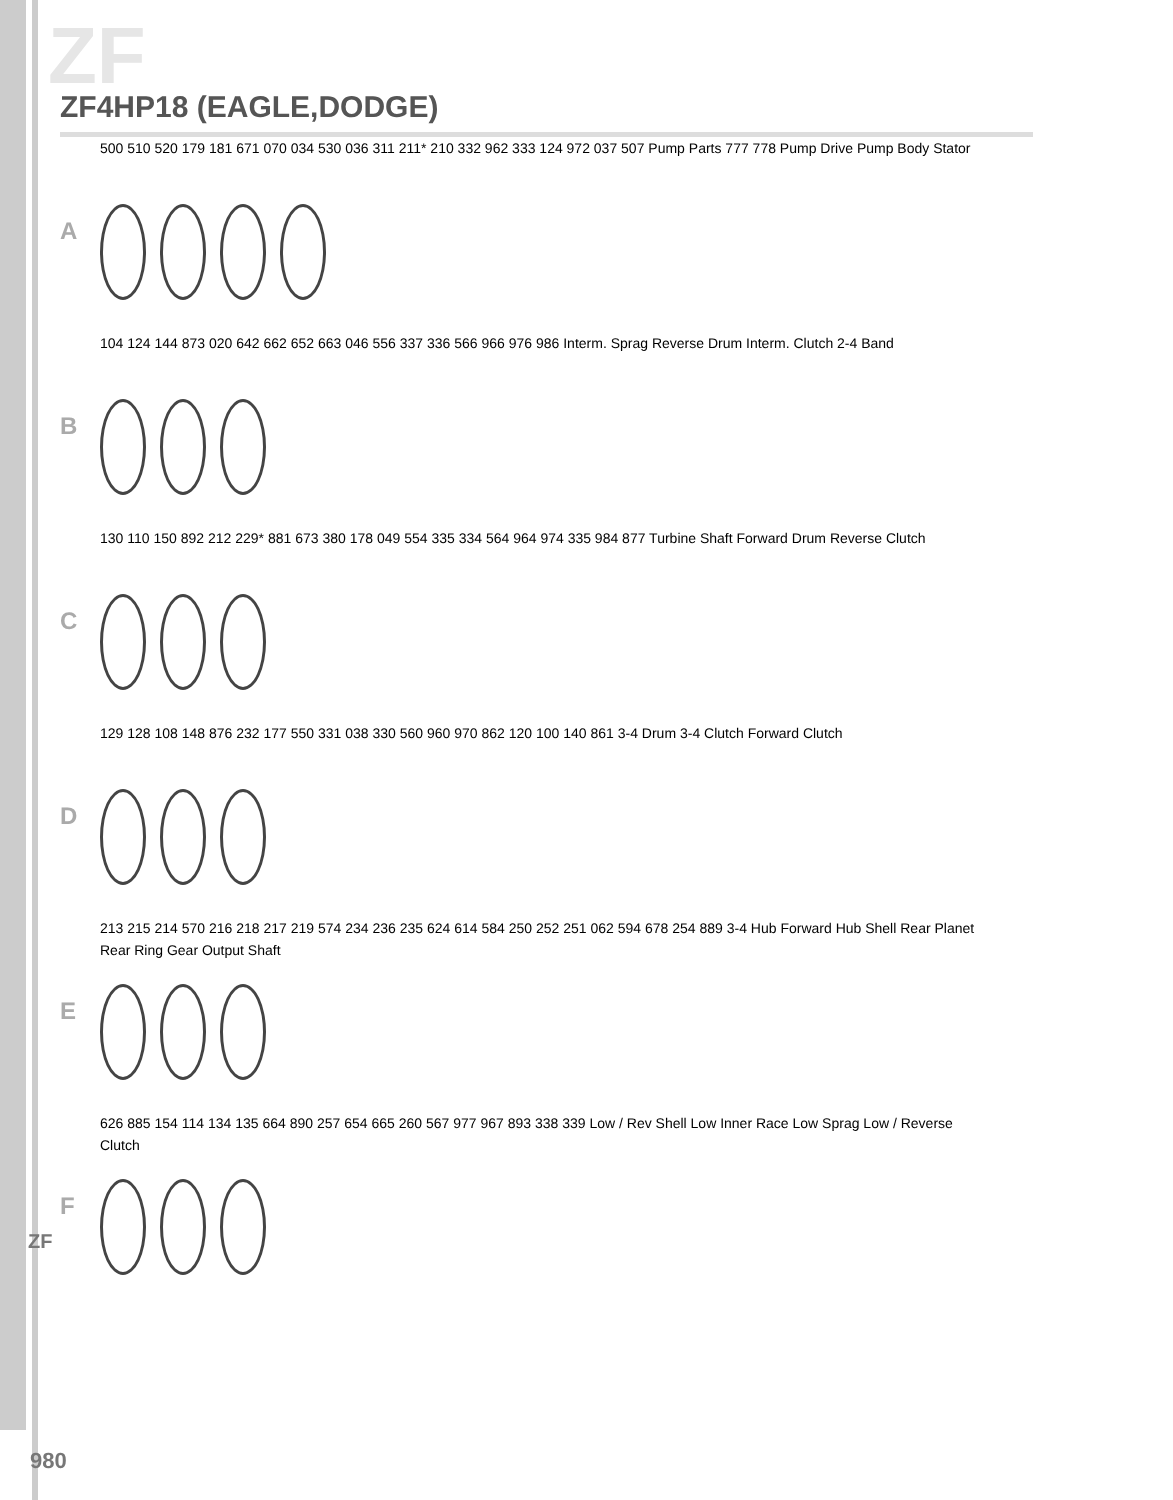ZF
ZF4HP18 (EAGLE,DODGE)
A
500 510 520 179 181 671 070 034 530 036 311 211* 210 332 962 333 124 972 037 507 Pump Parts 777 778 Pump Drive Pump Body Stator
B
104 124 144 873 020 642 662 652 663 046 556 337 336 566 966 976 986 Interm. Sprag Reverse Drum Interm. Clutch 2-4 Band
C
130 110 150 892 212 229* 881 673 380 178 049 554 335 334 564 964 974 335 984 877 Turbine Shaft Forward Drum Reverse Clutch
D
129 128 108 148 876 232 177 550 331 038 330 560 960 970 862 120 100 140 861 3-4 Drum 3-4 Clutch Forward Clutch
E
213 215 214 570 216 218 217 219 574 234 236 235 624 614 584 250 252 251 062 594 678 254 889 3-4 Hub Forward Hub Shell Rear Planet Rear Ring Gear Output Shaft
F
626 885 154 114 134 135 664 890 257 654 665 260 567 977 967 893 338 339 Low / Rev Shell Low Inner Race Low Sprag Low / Reverse Clutch
ZF
980